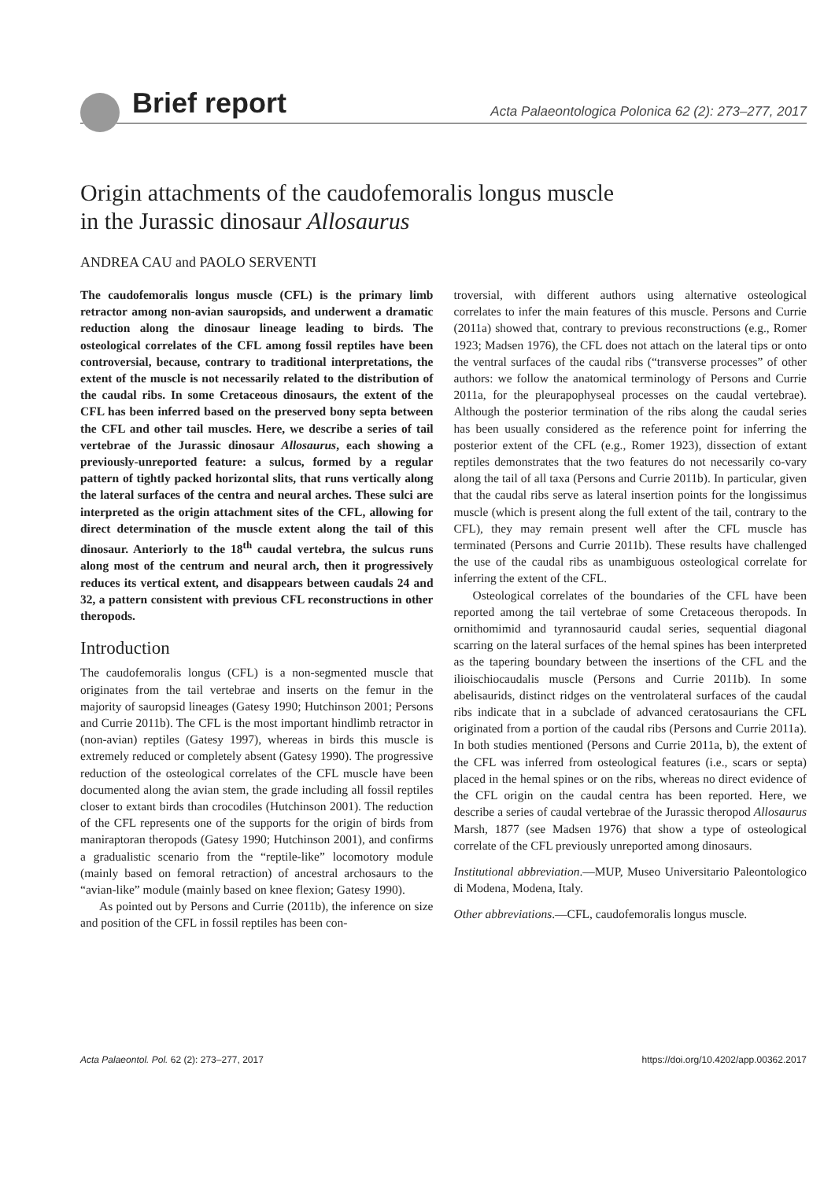Brief report Acta Palaeontologica Polonica 62 (2): 273–277, 2017
Origin attachments of the caudofemoralis longus muscle
in the Jurassic dinosaur Allosaurus
ANDREA CAU and PAOLO SERVENTI
The caudofemoralis longus muscle (CFL) is the primary limb retractor among non-avian sauropsids, and underwent a dramatic reduction along the dinosaur lineage leading to birds. The osteological correlates of the CFL among fossil reptiles have been controversial, because, contrary to traditional interpretations, the extent of the muscle is not necessarily related to the distribution of the caudal ribs. In some Cretaceous dinosaurs, the extent of the CFL has been inferred based on the preserved bony septa between the CFL and other tail muscles. Here, we describe a series of tail vertebrae of the Jurassic dinosaur Allosaurus, each showing a previously-unreported feature: a sulcus, formed by a regular pattern of tightly packed horizontal slits, that runs vertically along the lateral surfaces of the centra and neural arches. These sulci are interpreted as the origin attachment sites of the CFL, allowing for direct determination of the muscle extent along the tail of this dinosaur. Anteriorly to the 18<sup>th</sup> caudal vertebra, the sulcus runs along most of the centrum and neural arch, then it progressively reduces its vertical extent, and disappears between caudals 24 and 32, a pattern consistent with previous CFL reconstructions in other theropods.
Introduction
The caudofemoralis longus (CFL) is a non-segmented muscle that originates from the tail vertebrae and inserts on the femur in the majority of sauropsid lineages (Gatesy 1990; Hutchinson 2001; Persons and Currie 2011b). The CFL is the most important hindlimb retractor in (non-avian) reptiles (Gatesy 1997), whereas in birds this muscle is extremely reduced or completely absent (Gatesy 1990). The progressive reduction of the osteological correlates of the CFL muscle have been documented along the avian stem, the grade including all fossil reptiles closer to extant birds than crocodiles (Hutchinson 2001). The reduction of the CFL represents one of the supports for the origin of birds from maniraptoran theropods (Gatesy 1990; Hutchinson 2001), and confirms a gradualistic scenario from the “reptile-like” locomotory module (mainly based on femoral retraction) of ancestral archosaurs to the “avian-like” module (mainly based on knee flexion; Gatesy 1990).
As pointed out by Persons and Currie (2011b), the inference on size and position of the CFL in fossil reptiles has been con-
troversial, with different authors using alternative osteological correlates to infer the main features of this muscle. Persons and Currie (2011a) showed that, contrary to previous reconstructions (e.g., Romer 1923; Madsen 1976), the CFL does not attach on the lateral tips or onto the ventral surfaces of the caudal ribs (“transverse processes” of other authors: we follow the anatomical terminology of Persons and Currie 2011a, for the pleurapophyseal processes on the caudal vertebrae). Although the posterior termination of the ribs along the caudal series has been usually considered as the reference point for inferring the posterior extent of the CFL (e.g., Romer 1923), dissection of extant reptiles demonstrates that the two features do not necessarily co-vary along the tail of all taxa (Persons and Currie 2011b). In particular, given that the caudal ribs serve as lateral insertion points for the longissimus muscle (which is present along the full extent of the tail, contrary to the CFL), they may remain present well after the CFL muscle has terminated (Persons and Currie 2011b). These results have challenged the use of the caudal ribs as unambiguous osteological correlate for inferring the extent of the CFL.
Osteological correlates of the boundaries of the CFL have been reported among the tail vertebrae of some Cretaceous theropods. In ornithomimid and tyrannosaurid caudal series, sequential diagonal scarring on the lateral surfaces of the hemal spines has been interpreted as the tapering boundary between the insertions of the CFL and the ilioischiocaudalis muscle (Persons and Currie 2011b). In some abelisaurids, distinct ridges on the ventrolateral surfaces of the caudal ribs indicate that in a subclade of advanced ceratosaurians the CFL originated from a portion of the caudal ribs (Persons and Currie 2011a). In both studies mentioned (Persons and Currie 2011a, b), the extent of the CFL was inferred from osteological features (i.e., scars or septa) placed in the hemal spines or on the ribs, whereas no direct evidence of the CFL origin on the caudal centra has been reported. Here, we describe a series of caudal vertebrae of the Jurassic theropod Allosaurus Marsh, 1877 (see Madsen 1976) that show a type of osteological correlate of the CFL previously unreported among dinosaurs.
Institutional abbreviation.—MUP, Museo Universitario Paleontologico di Modena, Modena, Italy.
Other abbreviations.—CFL, caudofemoralis longus muscle.
Acta Palaeontol. Pol. 62 (2): 273–277, 2017 https://doi.org/10.4202/app.00362.2017